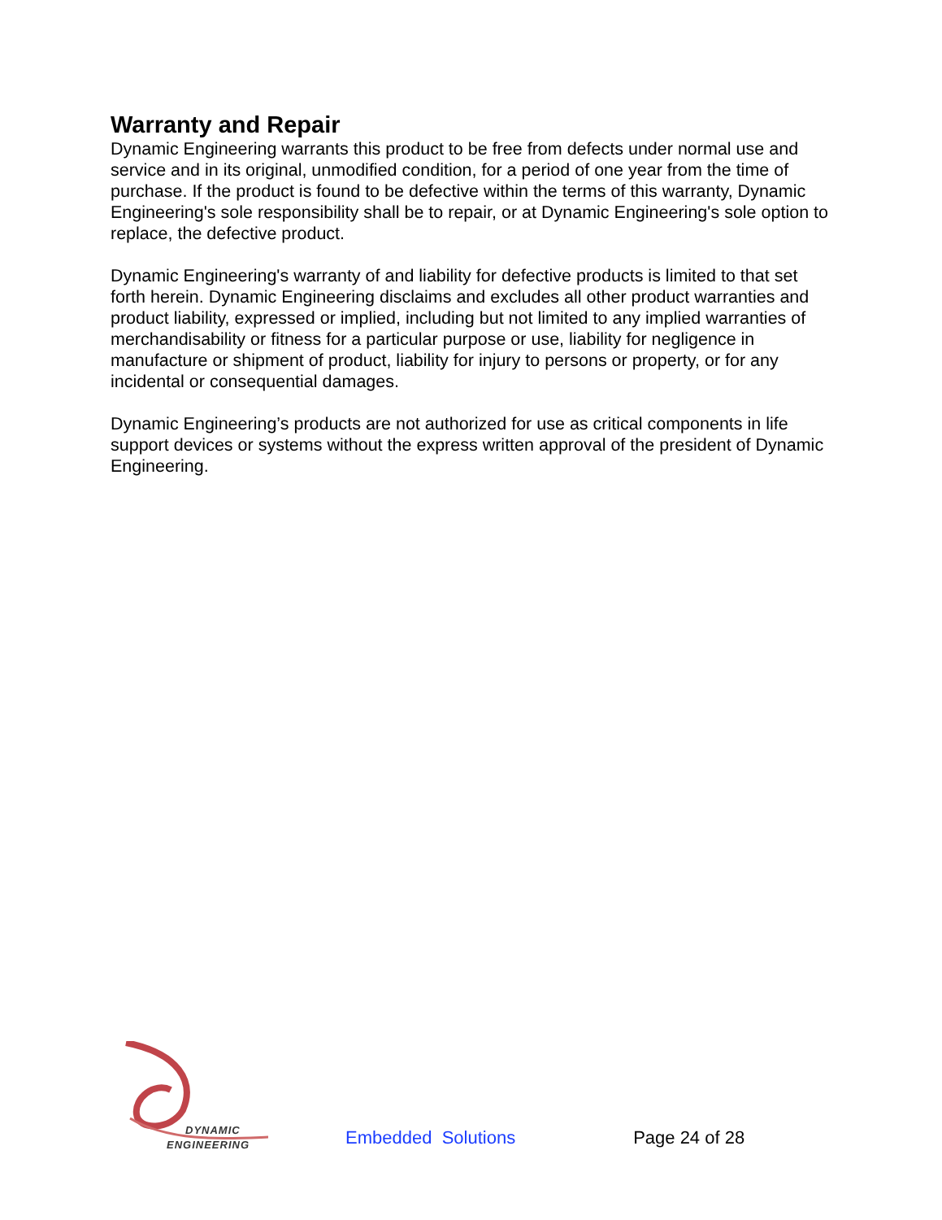Warranty and Repair
Dynamic Engineering warrants this product to be free from defects under normal use and service and in its original, unmodified condition, for a period of one year from the time of purchase. If the product is found to be defective within the terms of this warranty, Dynamic Engineering's sole responsibility shall be to repair, or at Dynamic Engineering's sole option to replace, the defective product.
Dynamic Engineering's warranty of and liability for defective products is limited to that set forth herein. Dynamic Engineering disclaims and excludes all other product warranties and product liability, expressed or implied, including but not limited to any implied warranties of merchandisability or fitness for a particular purpose or use, liability for negligence in manufacture or shipment of product, liability for injury to persons or property, or for any incidental or consequential damages.
Dynamic Engineering’s products are not authorized for use as critical components in life support devices or systems without the express written approval of the president of Dynamic Engineering.
DYNAMIC
ENGINEERING
Embedded Solutions
Page 24 of 28